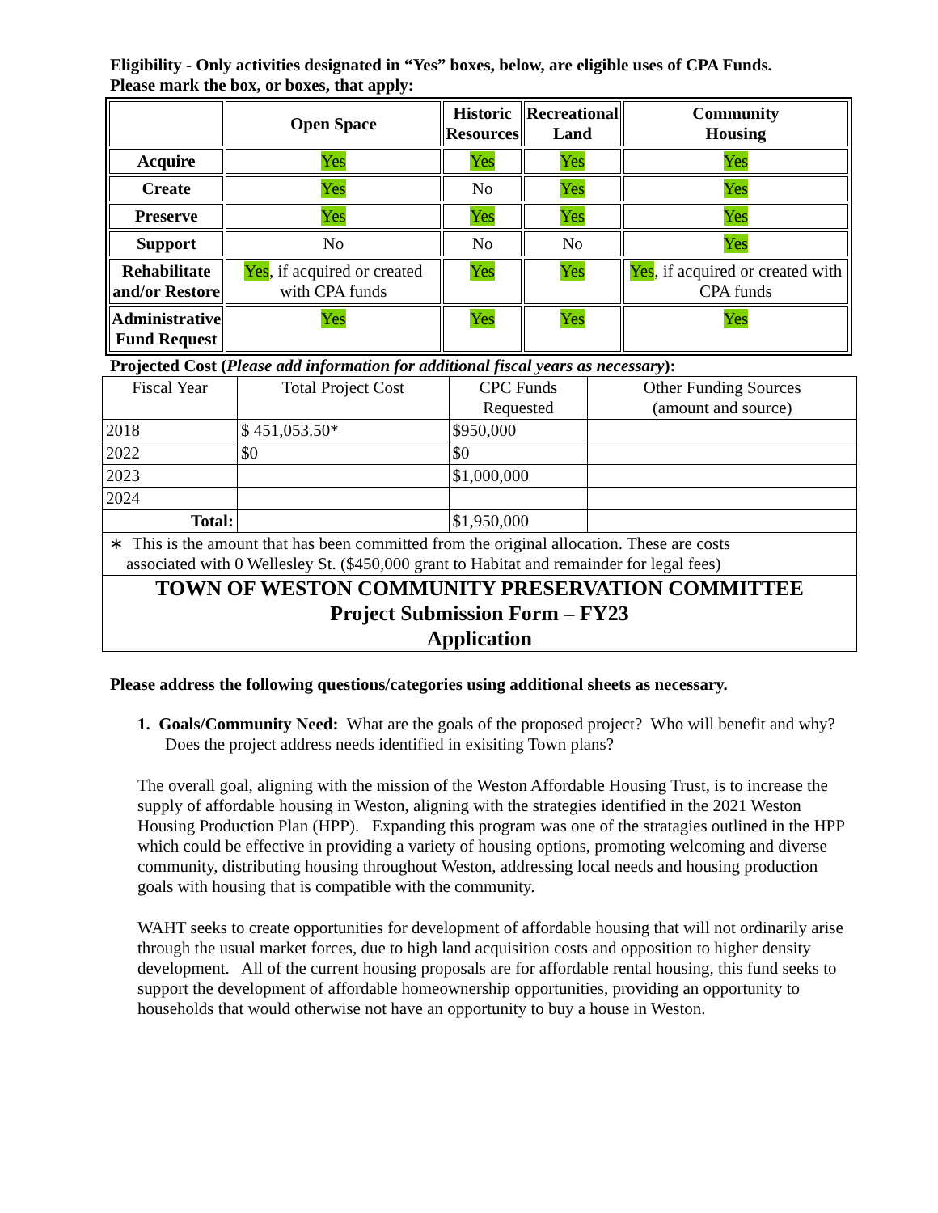Eligibility - Only activities designated in “Yes” boxes, below, are eligible uses of CPA Funds.
Please mark the box, or boxes, that apply:
| | Open Space | Historic Resources | Recreational Land | Community Housing |
| --- | --- | --- | --- | --- |
| Acquire | Yes | Yes | Yes | Yes |
| Create | Yes | No | Yes | Yes |
| Preserve | Yes | Yes | Yes | Yes |
| Support | No | No | No | Yes |
| Rehabilitate and/or Restore | Yes , if acquired or created with CPA funds | Yes | Yes | Yes , if acquired or created with CPA funds |
| Administrative Fund Request | Yes | Yes | Yes | Yes |
Projected Cost (Please add information for additional fiscal years as necessary):
| Fiscal Year | Total Project Cost | CPC Funds Requested | Other Funding Sources (amount and source) |
| 2018 | $ 451,053.50* | $950,000 | |
| 2022 | $0 | $0 | |
| 2023 | | $1,000,000 | |
| 2024 | | | |
| Total: | | $1,950,000 | |
| ∗ This is the amount that has been committed from the original allocation. These are costs associated with 0 Wellesley St. ($450,000 grant to Habitat and remainder for legal fees) | | | |
TOWN OF WESTON COMMUNITY PRESERVATION COMMITTEE
Project Submission Form – FY23
Application
Please address the following questions/categories using additional sheets as necessary.
1. Goals/Community Need: What are the goals of the proposed project? Who will benefit and why? Does the project address needs identified in exisiting Town plans?
The overall goal, aligning with the mission of the Weston Affordable Housing Trust, is to increase the supply of affordable housing in Weston, aligning with the strategies identified in the 2021 Weston Housing Production Plan (HPP). Expanding this program was one of the stratagies outlined in the HPP which could be effective in providing a variety of housing options, promoting welcoming and diverse community, distributing housing throughout Weston, addressing local needs and housing production goals with housing that is compatible with the community.
WAHT seeks to create opportunities for development of affordable housing that will not ordinarily arise through the usual market forces, due to high land acquisition costs and opposition to higher density development. All of the current housing proposals are for affordable rental housing, this fund seeks to support the development of affordable homeownership opportunities, providing an opportunity to households that would otherwise not have an opportunity to buy a house in Weston.